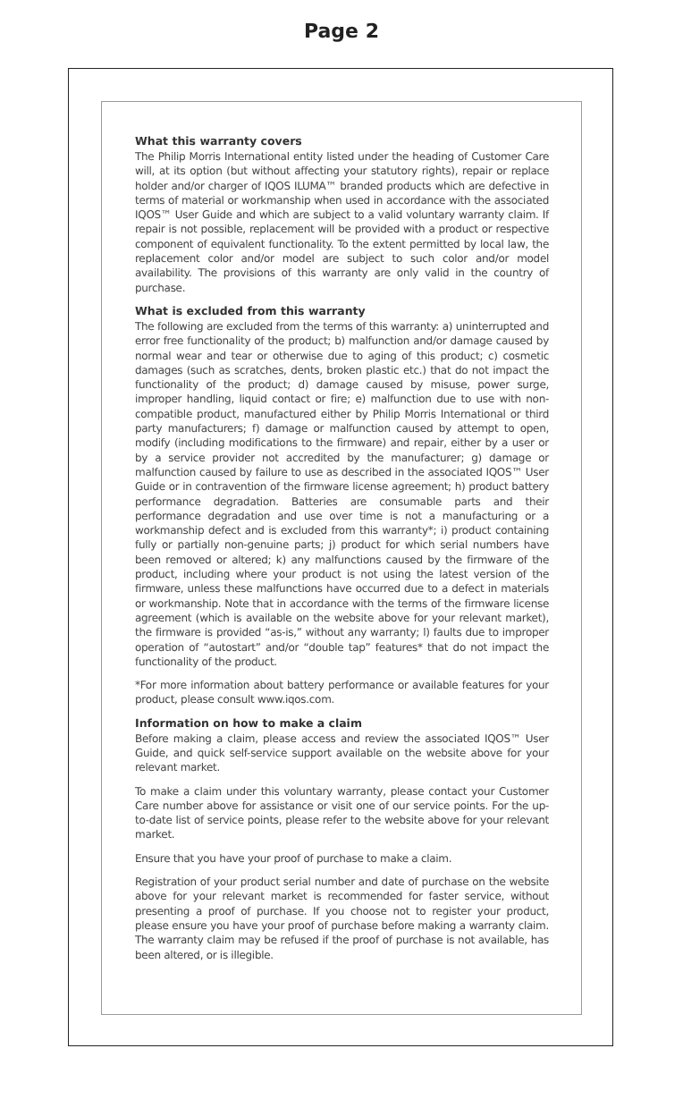Page 2
What this warranty covers
The Philip Morris International entity listed under the heading of Customer Care will, at its option (but without affecting your statutory rights), repair or replace holder and/or charger of IQOS ILUMA™ branded products which are defective in terms of material or workmanship when used in accordance with the associated IQOS™ User Guide and which are subject to a valid voluntary warranty claim. If repair is not possible, replacement will be provided with a product or respective component of equivalent functionality. To the extent permitted by local law, the replacement color and/or model are subject to such color and/or model availability. The provisions of this warranty are only valid in the country of purchase.
What is excluded from this warranty
The following are excluded from the terms of this warranty: a) uninterrupted and error free functionality of the product; b) malfunction and/or damage caused by normal wear and tear or otherwise due to aging of this product; c) cosmetic damages (such as scratches, dents, broken plastic etc.) that do not impact the functionality of the product; d) damage caused by misuse, power surge, improper handling, liquid contact or fire; e) malfunction due to use with non-compatible product, manufactured either by Philip Morris International or third party manufacturers; f) damage or malfunction caused by attempt to open, modify (including modifications to the firmware) and repair, either by a user or by a service provider not accredited by the manufacturer; g) damage or malfunction caused by failure to use as described in the associated IQOS™ User Guide or in contravention of the firmware license agreement; h) product battery performance degradation. Batteries are consumable parts and their performance degradation and use over time is not a manufacturing or a workmanship defect and is excluded from this warranty*; i) product containing fully or partially non-genuine parts; j) product for which serial numbers have been removed or altered; k) any malfunctions caused by the firmware of the product, including where your product is not using the latest version of the firmware, unless these malfunctions have occurred due to a defect in materials or workmanship. Note that in accordance with the terms of the firmware license agreement (which is available on the website above for your relevant market), the firmware is provided “as-is,” without any warranty; l) faults due to improper operation of “autostart” and/or “double tap” features* that do not impact the functionality of the product.
*For more information about battery performance or available features for your product, please consult www.iqos.com.
Information on how to make a claim
Before making a claim, please access and review the associated IQOS™ User Guide, and quick self-service support available on the website above for your relevant market.
To make a claim under this voluntary warranty, please contact your Customer Care number above for assistance or visit one of our service points. For the up-to-date list of service points, please refer to the website above for your relevant market.
Ensure that you have your proof of purchase to make a claim.
Registration of your product serial number and date of purchase on the website above for your relevant market is recommended for faster service, without presenting a proof of purchase. If you choose not to register your product, please ensure you have your proof of purchase before making a warranty claim. The warranty claim may be refused if the proof of purchase is not available, has been altered, or is illegible.